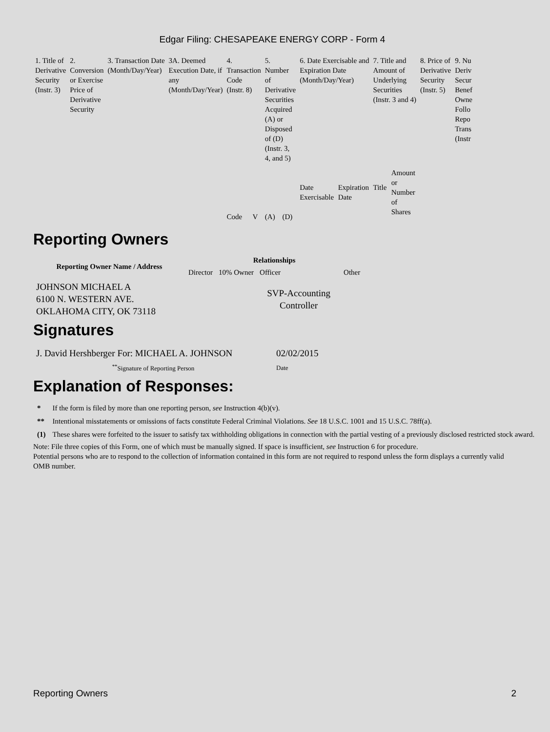Edgar Filing: CHESAPEAKE ENERGY CORP - Form 4
| 1. Title of Derivative Security (Instr. 3) | 2. Conversion or Exercise Price of Derivative Security | 3. Transaction Date (Month/Day/Year) | 3A. Deemed Execution Date, if any (Month/Day/Year) | 4. Transaction Code (Instr. 8) | | 5. Number of Derivative Securities Acquired (A) or Disposed of (D) (Instr. 3, 4, and 5) | | 6. Date Exercisable and Expiration Date (Month/Day/Year) | | 7. Title and Amount of Underlying Securities (Instr. 3 and 4) | | 8. Price of Derivative Security (Instr. 5) | 9. Nu Deriv Secur Benef Owne Follo Repo Trans (Instr |
| | | | | Code | V | (A) | (D) | Date Exercisable | Expiration Date | Title | Amount or Number of Shares | | |
Reporting Owners
| Reporting Owner Name / Address | Relationships | | | |
| --- | --- | --- | --- | --- |
| | Director | 10% Owner | Officer | Other |
| JOHNSON MICHAEL A 6100 N. WESTERN AVE. OKLAHOMA CITY, OK 73118 | | | SVP-Accounting Controller | |
Signatures
| J. David Hershberger For: MICHAEL A. JOHNSON | 02/02/2015 |
| <sup>**</sup> Signature of Reporting Person | Date |
Explanation of Responses:
| * | If the form is filed by more than one reporting person, see Instruction 4(b)(v). |
| ** | Intentional misstatements or omissions of facts constitute Federal Criminal Violations. See 18 U.S.C. 1001 and 15 U.S.C. 78ff(a). |
| (1) | These shares were forfeited to the issuer to satisfy tax withholding obligations in connection with the partial vesting of a previously disclosed restricted stock award. |
Note: File three copies of this Form, one of which must be manually signed. If space is insufficient, see Instruction 6 for procedure.
Potential persons who are to respond to the collection of information contained in this form are not required to respond unless the form displays a currently valid OMB number.
Reporting Owners 2